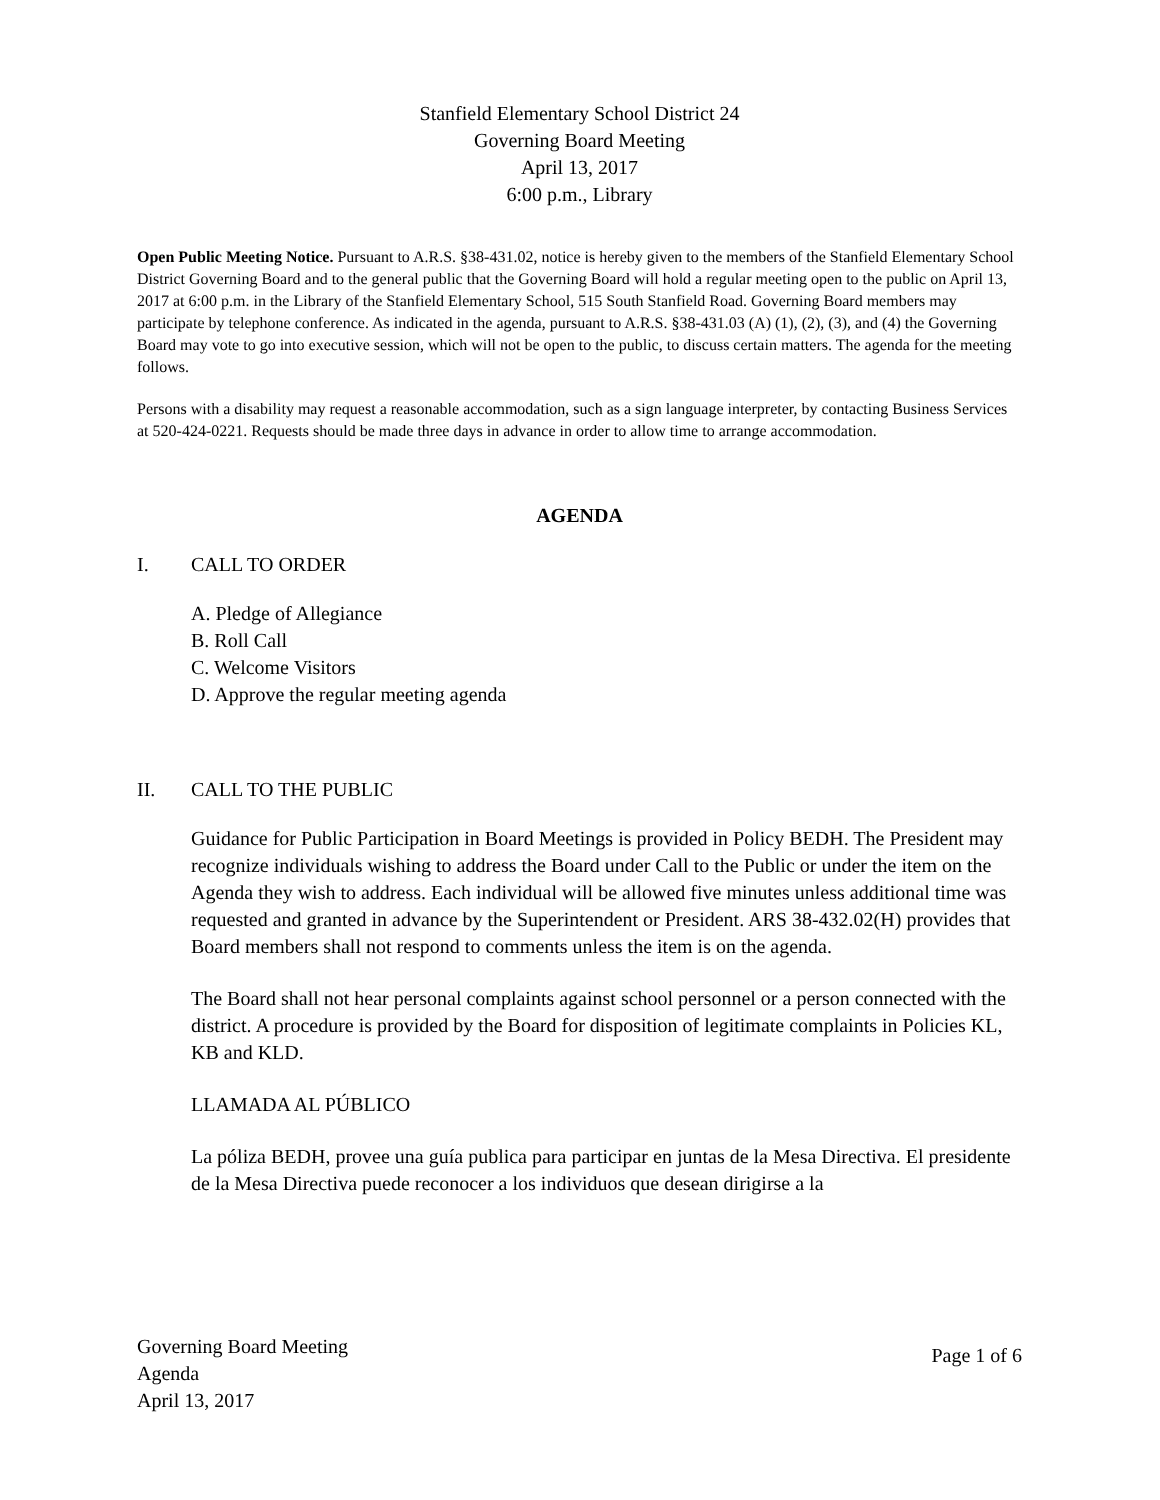Stanfield Elementary School District 24
Governing Board Meeting
April 13, 2017
6:00 p.m., Library
Open Public Meeting Notice. Pursuant to A.R.S. §38-431.02, notice is hereby given to the members of the Stanfield Elementary School District Governing Board and to the general public that the Governing Board will hold a regular meeting open to the public on April 13, 2017 at 6:00 p.m. in the Library of the Stanfield Elementary School, 515 South Stanfield Road. Governing Board members may participate by telephone conference. As indicated in the agenda, pursuant to A.R.S. §38-431.03 (A) (1), (2), (3), and (4) the Governing Board may vote to go into executive session, which will not be open to the public, to discuss certain matters. The agenda for the meeting follows.
Persons with a disability may request a reasonable accommodation, such as a sign language interpreter, by contacting Business Services at 520-424-0221. Requests should be made three days in advance in order to allow time to arrange accommodation.
AGENDA
I. CALL TO ORDER
A. Pledge of Allegiance
B. Roll Call
C. Welcome Visitors
D. Approve the regular meeting agenda
II. CALL TO THE PUBLIC
Guidance for Public Participation in Board Meetings is provided in Policy BEDH. The President may recognize individuals wishing to address the Board under Call to the Public or under the item on the Agenda they wish to address. Each individual will be allowed five minutes unless additional time was requested and granted in advance by the Superintendent or President. ARS 38-432.02(H) provides that Board members shall not respond to comments unless the item is on the agenda.
The Board shall not hear personal complaints against school personnel or a person connected with the district. A procedure is provided by the Board for disposition of legitimate complaints in Policies KL, KB and KLD.
LLAMADA AL PÚBLICO
La póliza BEDH, provee una guía publica para participar en juntas de la Mesa Directiva. El presidente de la Mesa Directiva puede reconocer a los individuos que desean dirigirse a la
Governing Board Meeting
Agenda
April 13, 2017
Page 1 of 6